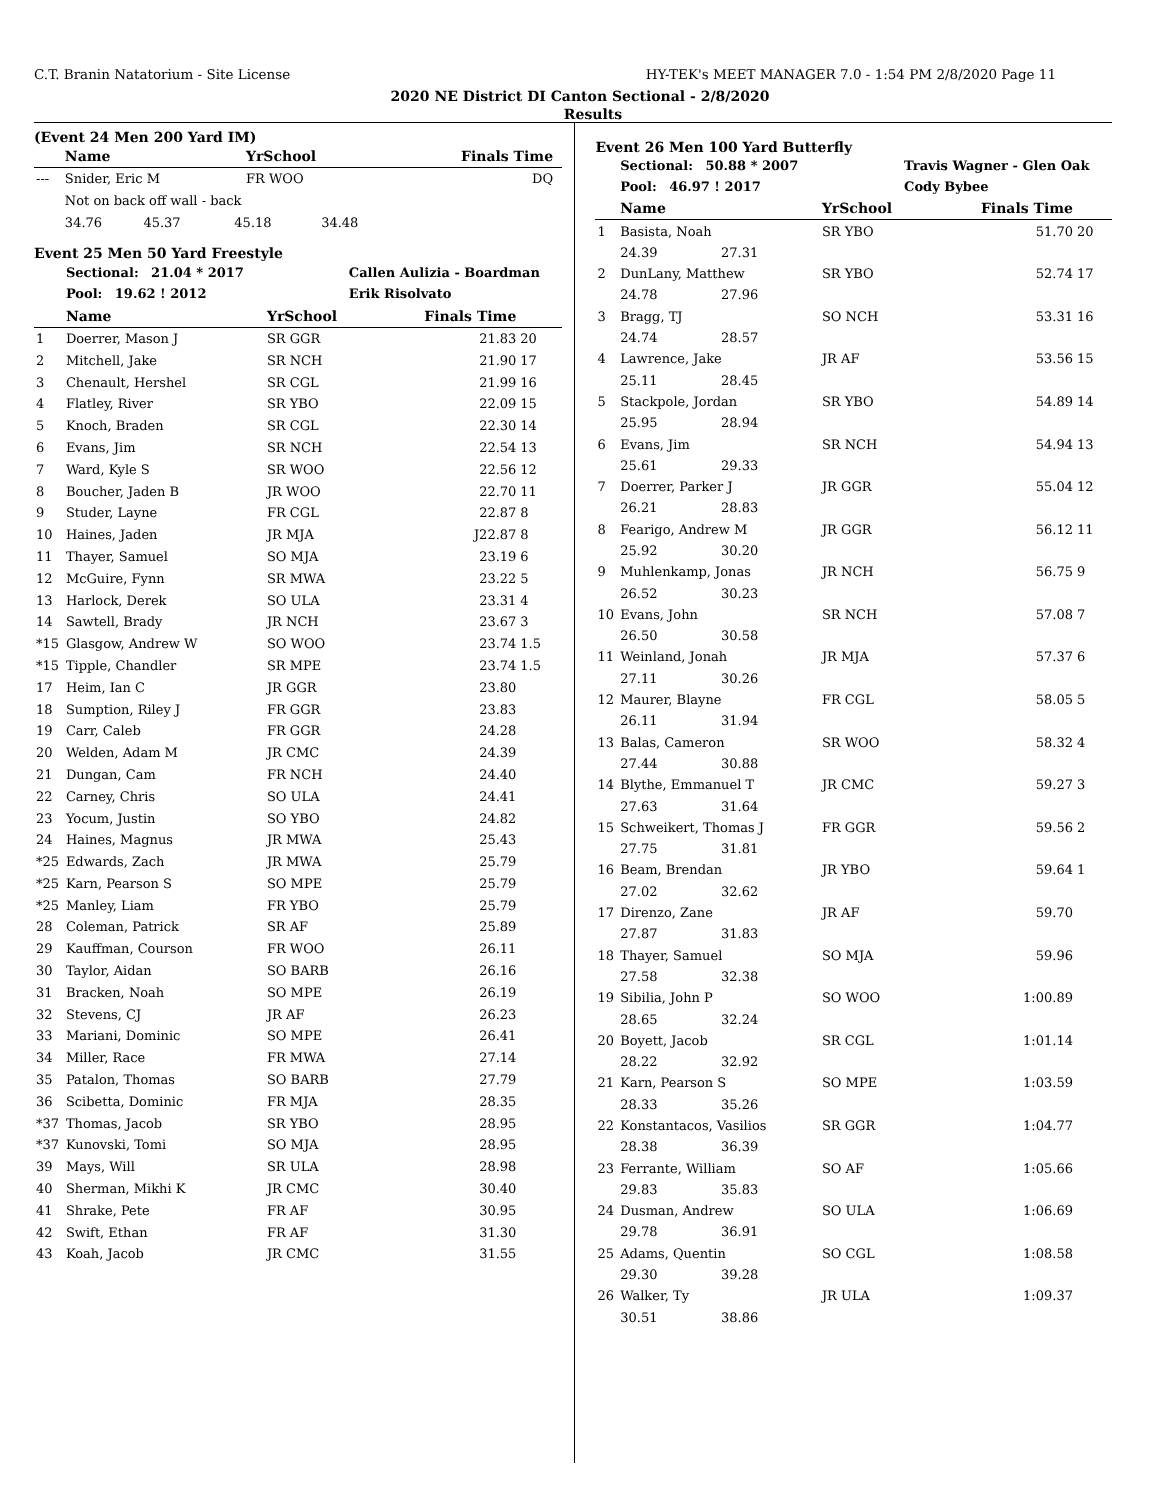C.T. Branin Natatorium - Site License HY-TEK's MEET MANAGER 7.0 - 1:54 PM 2/8/2020 Page 11
2020 NE District DI Canton Sectional - 2/8/2020
Results
(Event 24 Men 200 Yard IM)
| | Name | YrSchool | Finals Time | |
| --- | --- | --- | --- | --- |
| --- | Snider, Eric M | FR WOO | DQ | |
| | Not on back off wall - back | | | |
| | 34.76 45.37 45.18 34.48 | | | |
Event 25 Men 50 Yard Freestyle
| | Sectional: 21.04 * 2017 | | Callen Aulizia - Boardman | |
| | Pool: 19.62 ! 2012 | | Erik Risolvato | |
| | Name | YrSchool | Finals Time | |
| 1 | Doerrer, Mason J | SR GGR | 21.83 | 20 |
| 2 | Mitchell, Jake | SR NCH | 21.90 | 17 |
| 3 | Chenault, Hershel | SR CGL | 21.99 | 16 |
| 4 | Flatley, River | SR YBO | 22.09 | 15 |
| 5 | Knoch, Braden | SR CGL | 22.30 | 14 |
| 6 | Evans, Jim | SR NCH | 22.54 | 13 |
| 7 | Ward, Kyle S | SR WOO | 22.56 | 12 |
| 8 | Boucher, Jaden B | JR WOO | 22.70 | 11 |
| 9 | Studer, Layne | FR CGL | 22.87 | 8 |
| 10 | Haines, Jaden | JR MJA | J22.87 | 8 |
| 11 | Thayer, Samuel | SO MJA | 23.19 | 6 |
| 12 | McGuire, Fynn | SR MWA | 23.22 | 5 |
| 13 | Harlock, Derek | SO ULA | 23.31 | 4 |
| 14 | Sawtell, Brady | JR NCH | 23.67 | 3 |
| *15 | Glasgow, Andrew W | SO WOO | 23.74 | 1.5 |
| *15 | Tipple, Chandler | SR MPE | 23.74 | 1.5 |
| 17 | Heim, Ian C | JR GGR | 23.80 | |
| 18 | Sumption, Riley J | FR GGR | 23.83 | |
| 19 | Carr, Caleb | FR GGR | 24.28 | |
| 20 | Welden, Adam M | JR CMC | 24.39 | |
| 21 | Dungan, Cam | FR NCH | 24.40 | |
| 22 | Carney, Chris | SO ULA | 24.41 | |
| 23 | Yocum, Justin | SO YBO | 24.82 | |
| 24 | Haines, Magnus | JR MWA | 25.43 | |
| *25 | Edwards, Zach | JR MWA | 25.79 | |
| *25 | Karn, Pearson S | SO MPE | 25.79 | |
| *25 | Manley, Liam | FR YBO | 25.79 | |
| 28 | Coleman, Patrick | SR AF | 25.89 | |
| 29 | Kauffman, Courson | FR WOO | 26.11 | |
| 30 | Taylor, Aidan | SO BARB | 26.16 | |
| 31 | Bracken, Noah | SO MPE | 26.19 | |
| 32 | Stevens, CJ | JR AF | 26.23 | |
| 33 | Mariani, Dominic | SO MPE | 26.41 | |
| 34 | Miller, Race | FR MWA | 27.14 | |
| 35 | Patalon, Thomas | SO BARB | 27.79 | |
| 36 | Scibetta, Dominic | FR MJA | 28.35 | |
| *37 | Thomas, Jacob | SR YBO | 28.95 | |
| *37 | Kunovski, Tomi | SO MJA | 28.95 | |
| 39 | Mays, Will | SR ULA | 28.98 | |
| 40 | Sherman, Mikhi K | JR CMC | 30.40 | |
| 41 | Shrake, Pete | FR AF | 30.95 | |
| 42 | Swift, Ethan | FR AF | 31.30 | |
| 43 | Koah, Jacob | JR CMC | 31.55 | |
Event 26 Men 100 Yard Butterfly
| | Sectional: 50.88 * 2007 | | | Travis Wagner - Glen Oak | |
| | Pool: 46.97 ! 2017 | | | Cody Bybee | |
| | Name | | YrSchool | Finals Time | |
| 1 | Basista, Noah | | SR YBO | 51.70 | 20 |
| | 24.39 | 27.31 | | | |
| 2 | DunLany, Matthew | | SR YBO | 52.74 | 17 |
| | 24.78 | 27.96 | | | |
| 3 | Bragg, TJ | | SO NCH | 53.31 | 16 |
| | 24.74 | 28.57 | | | |
| 4 | Lawrence, Jake | | JR AF | 53.56 | 15 |
| | 25.11 | 28.45 | | | |
| 5 | Stackpole, Jordan | | SR YBO | 54.89 | 14 |
| | 25.95 | 28.94 | | | |
| 6 | Evans, Jim | | SR NCH | 54.94 | 13 |
| | 25.61 | 29.33 | | | |
| 7 | Doerrer, Parker J | | JR GGR | 55.04 | 12 |
| | 26.21 | 28.83 | | | |
| 8 | Fearigo, Andrew M | | JR GGR | 56.12 | 11 |
| | 25.92 | 30.20 | | | |
| 9 | Muhlenkamp, Jonas | | JR NCH | 56.75 | 9 |
| | 26.52 | 30.23 | | | |
| 10 | Evans, John | | SR NCH | 57.08 | 7 |
| | 26.50 | 30.58 | | | |
| 11 | Weinland, Jonah | | JR MJA | 57.37 | 6 |
| | 27.11 | 30.26 | | | |
| 12 | Maurer, Blayne | | FR CGL | 58.05 | 5 |
| | 26.11 | 31.94 | | | |
| 13 | Balas, Cameron | | SR WOO | 58.32 | 4 |
| | 27.44 | 30.88 | | | |
| 14 | Blythe, Emmanuel T | | JR CMC | 59.27 | 3 |
| | 27.63 | 31.64 | | | |
| 15 | Schweikert, Thomas J | | FR GGR | 59.56 | 2 |
| | 27.75 | 31.81 | | | |
| 16 | Beam, Brendan | | JR YBO | 59.64 | 1 |
| | 27.02 | 32.62 | | | |
| 17 | Direnzo, Zane | | JR AF | 59.70 | |
| | 27.87 | 31.83 | | | |
| 18 | Thayer, Samuel | | SO MJA | 59.96 | |
| | 27.58 | 32.38 | | | |
| 19 | Sibilia, John P | | SO WOO | 1:00.89 | |
| | 28.65 | 32.24 | | | |
| 20 | Boyett, Jacob | | SR CGL | 1:01.14 | |
| | 28.22 | 32.92 | | | |
| 21 | Karn, Pearson S | | SO MPE | 1:03.59 | |
| | 28.33 | 35.26 | | | |
| 22 | Konstantacos, Vasilios | | SR GGR | 1:04.77 | |
| | 28.38 | 36.39 | | | |
| 23 | Ferrante, William | | SO AF | 1:05.66 | |
| | 29.83 | 35.83 | | | |
| 24 | Dusman, Andrew | | SO ULA | 1:06.69 | |
| | 29.78 | 36.91 | | | |
| 25 | Adams, Quentin | | SO CGL | 1:08.58 | |
| | 29.30 | 39.28 | | | |
| 26 | Walker, Ty | | JR ULA | 1:09.37 | |
| | 30.51 | 38.86 | | | |